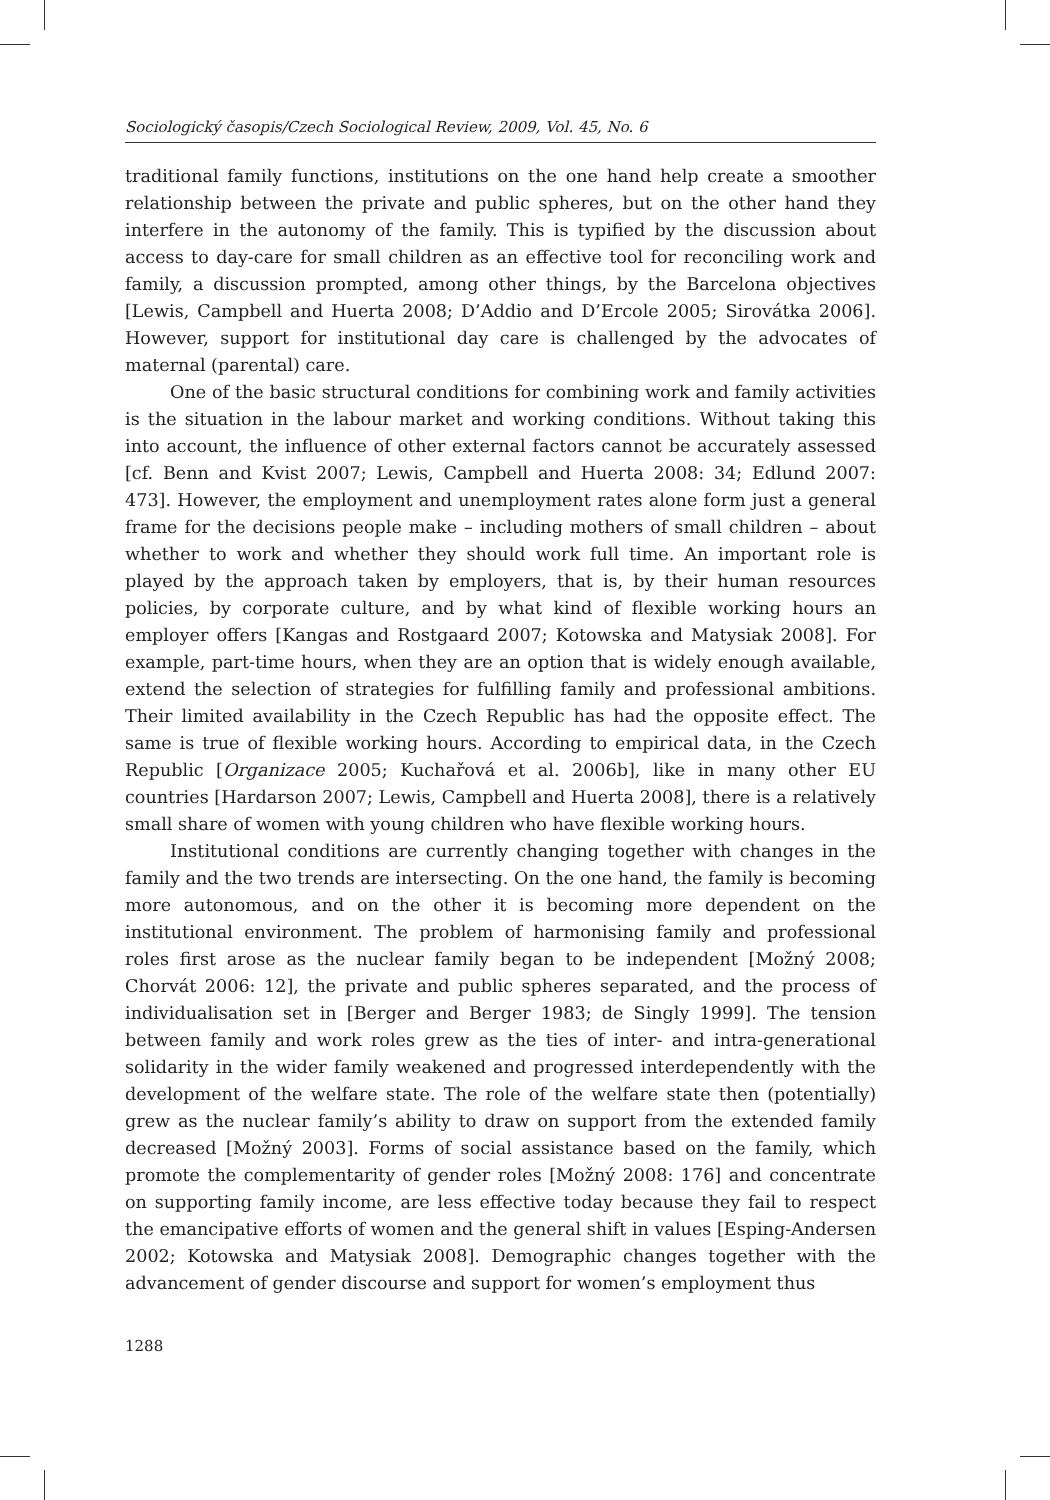Sociologický časopis/Czech Sociological Review, 2009, Vol. 45, No. 6
traditional family functions, institutions on the one hand help create a smoother relationship between the private and public spheres, but on the other hand they interfere in the autonomy of the family. This is typified by the discussion about access to day-care for small children as an effective tool for reconciling work and family, a discussion prompted, among other things, by the Barcelona objectives [Lewis, Campbell and Huerta 2008; D’Addio and D’Ercole 2005; Sirovátka 2006]. However, support for institutional day care is challenged by the advocates of maternal (parental) care.
One of the basic structural conditions for combining work and family activities is the situation in the labour market and working conditions. Without taking this into account, the influence of other external factors cannot be accurately assessed [cf. Benn and Kvist 2007; Lewis, Campbell and Huerta 2008: 34; Edlund 2007: 473]. However, the employment and unemployment rates alone form just a general frame for the decisions people make – including mothers of small children – about whether to work and whether they should work full time. An important role is played by the approach taken by employers, that is, by their human resources policies, by corporate culture, and by what kind of flexible working hours an employer offers [Kangas and Rostgaard 2007; Kotowska and Matysiak 2008]. For example, part-time hours, when they are an option that is widely enough available, extend the selection of strategies for fulfilling family and professional ambitions. Their limited availability in the Czech Republic has had the opposite effect. The same is true of flexible working hours. According to empirical data, in the Czech Republic [Organizace 2005; Kuchařová et al. 2006b], like in many other EU countries [Hardarson 2007; Lewis, Campbell and Huerta 2008], there is a relatively small share of women with young children who have flexible working hours.
Institutional conditions are currently changing together with changes in the family and the two trends are intersecting. On the one hand, the family is becoming more autonomous, and on the other it is becoming more dependent on the institutional environment. The problem of harmonising family and professional roles first arose as the nuclear family began to be independent [Možný 2008; Chorvát 2006: 12], the private and public spheres separated, and the process of individualisation set in [Berger and Berger 1983; de Singly 1999]. The tension between family and work roles grew as the ties of inter- and intra-generational solidarity in the wider family weakened and progressed interdependently with the development of the welfare state. The role of the welfare state then (potentially) grew as the nuclear family’s ability to draw on support from the extended family decreased [Možný 2003]. Forms of social assistance based on the family, which promote the complementarity of gender roles [Možný 2008: 176] and concentrate on supporting family income, are less effective today because they fail to respect the emancipative efforts of women and the general shift in values [Esping-Andersen 2002; Kotowska and Matysiak 2008]. Demographic changes together with the advancement of gender discourse and support for women’s employment thus
1288